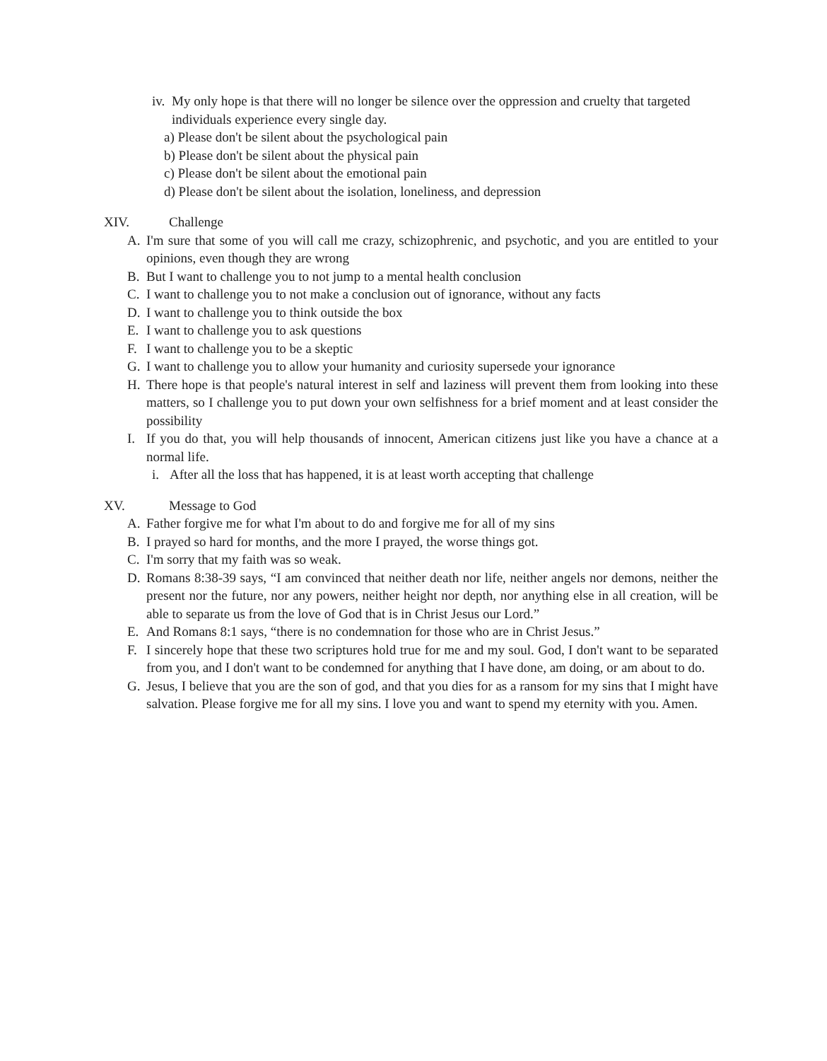iv. My only hope is that there will no longer be silence over the oppression and cruelty that targeted individuals experience every single day.
a) Please don't be silent about the psychological pain
b) Please don't be silent about the physical pain
c) Please don't be silent about the emotional pain
d) Please don't be silent about the isolation, loneliness, and depression
XIV. Challenge
A. I'm sure that some of you will call me crazy, schizophrenic, and psychotic, and you are entitled to your opinions, even though they are wrong
B. But I want to challenge you to not jump to a mental health conclusion
C. I want to challenge you to not make a conclusion out of ignorance, without any facts
D. I want to challenge you to think outside the box
E. I want to challenge you to ask questions
F. I want to challenge you to be a skeptic
G. I want to challenge you to allow your humanity and curiosity supersede your ignorance
H. There hope is that people's natural interest in self and laziness will prevent them from looking into these matters, so I challenge you to put down your own selfishness for a brief moment and at least consider the possibility
I. If you do that, you will help thousands of innocent, American citizens just like you have a chance at a normal life.
i. After all the loss that has happened, it is at least worth accepting that challenge
XV. Message to God
A. Father forgive me for what I'm about to do and forgive me for all of my sins
B. I prayed so hard for months, and the more I prayed, the worse things got.
C. I'm sorry that my faith was so weak.
D. Romans 8:38-39 says, “I am convinced that neither death nor life, neither angels nor demons, neither the present nor the future, nor any powers, neither height nor depth, nor anything else in all creation, will be able to separate us from the love of God that is in Christ Jesus our Lord.”
E. And Romans 8:1 says, “there is no condemnation for those who are in Christ Jesus.”
F. I sincerely hope that these two scriptures hold true for me and my soul. God, I don't want to be separated from you, and I don't want to be condemned for anything that I have done, am doing, or am about to do.
G. Jesus, I believe that you are the son of god, and that you dies for as a ransom for my sins that I might have salvation. Please forgive me for all my sins. I love you and want to spend my eternity with you. Amen.